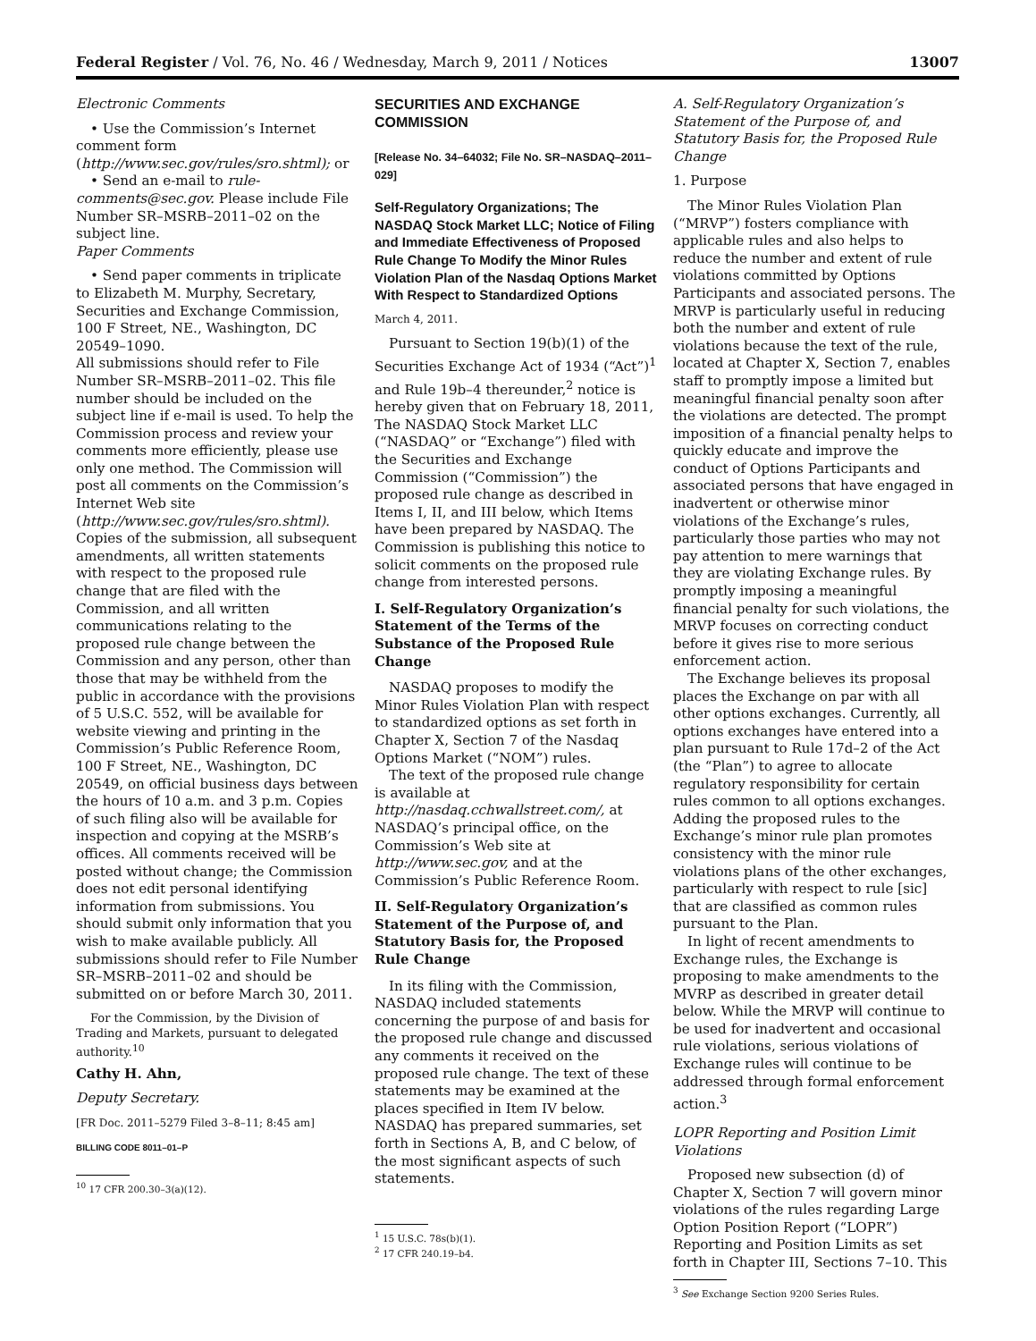Federal Register / Vol. 76, No. 46 / Wednesday, March 9, 2011 / Notices 13007
Electronic Comments
• Use the Commission’s Internet comment form (http://www.sec.gov/rules/sro.shtml); or
• Send an e-mail to rule-comments@sec.gov. Please include File Number SR–MSRB–2011–02 on the subject line.
Paper Comments
• Send paper comments in triplicate to Elizabeth M. Murphy, Secretary, Securities and Exchange Commission, 100 F Street, NE., Washington, DC 20549–1090.
All submissions should refer to File Number SR–MSRB–2011–02. This file number should be included on the subject line if e-mail is used. To help the Commission process and review your comments more efficiently, please use only one method. The Commission will post all comments on the Commission’s Internet Web site (http://www.sec.gov/rules/sro.shtml). Copies of the submission, all subsequent amendments, all written statements with respect to the proposed rule change that are filed with the Commission, and all written communications relating to the proposed rule change between the Commission and any person, other than those that may be withheld from the public in accordance with the provisions of 5 U.S.C. 552, will be available for website viewing and printing in the Commission’s Public Reference Room, 100 F Street, NE., Washington, DC 20549, on official business days between the hours of 10 a.m. and 3 p.m. Copies of such filing also will be available for inspection and copying at the MSRB’s offices. All comments received will be posted without change; the Commission does not edit personal identifying information from submissions. You should submit only information that you wish to make available publicly. All submissions should refer to File Number SR–MSRB–2011–02 and should be submitted on or before March 30, 2011.
For the Commission, by the Division of Trading and Markets, pursuant to delegated authority.<sup>10</sup>
Cathy H. Ahn,
Deputy Secretary.
[FR Doc. 2011–5279 Filed 3–8–11; 8:45 am]
BILLING CODE 8011–01–P
<sup>10</sup> 17 CFR 200.30–3(a)(12).
SECURITIES AND EXCHANGE COMMISSION
[Release No. 34–64032; File No. SR–NASDAQ–2011–029]
Self-Regulatory Organizations; The NASDAQ Stock Market LLC; Notice of Filing and Immediate Effectiveness of Proposed Rule Change To Modify the Minor Rules Violation Plan of the Nasdaq Options Market With Respect to Standardized Options
March 4, 2011.
Pursuant to Section 19(b)(1) of the Securities Exchange Act of 1934 (“Act”)<sup>1</sup> and Rule 19b–4 thereunder,<sup>2</sup> notice is hereby given that on February 18, 2011, The NASDAQ Stock Market LLC (“NASDAQ” or “Exchange”) filed with the Securities and Exchange Commission (“Commission”) the proposed rule change as described in Items I, II, and III below, which Items have been prepared by NASDAQ. The Commission is publishing this notice to solicit comments on the proposed rule change from interested persons.
I. Self-Regulatory Organization’s Statement of the Terms of the Substance of the Proposed Rule Change
NASDAQ proposes to modify the Minor Rules Violation Plan with respect to standardized options as set forth in Chapter X, Section 7 of the Nasdaq Options Market (“NOM”) rules.
The text of the proposed rule change is available at http://nasdaq.cchwallstreet.com/, at NASDAQ’s principal office, on the Commission’s Web site at http://www.sec.gov, and at the Commission’s Public Reference Room.
II. Self-Regulatory Organization’s Statement of the Purpose of, and Statutory Basis for, the Proposed Rule Change
In its filing with the Commission, NASDAQ included statements concerning the purpose of and basis for the proposed rule change and discussed any comments it received on the proposed rule change. The text of these statements may be examined at the places specified in Item IV below. NASDAQ has prepared summaries, set forth in Sections A, B, and C below, of the most significant aspects of such statements.
<sup>1</sup> 15 U.S.C. 78s(b)(1).
<sup>2</sup> 17 CFR 240.19–b4.
A. Self-Regulatory Organization’s Statement of the Purpose of, and Statutory Basis for, the Proposed Rule Change
1. Purpose
The Minor Rules Violation Plan (“MRVP”) fosters compliance with applicable rules and also helps to reduce the number and extent of rule violations committed by Options Participants and associated persons. The MRVP is particularly useful in reducing both the number and extent of rule violations because the text of the rule, located at Chapter X, Section 7, enables staff to promptly impose a limited but meaningful financial penalty soon after the violations are detected. The prompt imposition of a financial penalty helps to quickly educate and improve the conduct of Options Participants and associated persons that have engaged in inadvertent or otherwise minor violations of the Exchange’s rules, particularly those parties who may not pay attention to mere warnings that they are violating Exchange rules. By promptly imposing a meaningful financial penalty for such violations, the MRVP focuses on correcting conduct before it gives rise to more serious enforcement action.
The Exchange believes its proposal places the Exchange on par with all other options exchanges. Currently, all options exchanges have entered into a plan pursuant to Rule 17d–2 of the Act (the “Plan”) to agree to allocate regulatory responsibility for certain rules common to all options exchanges. Adding the proposed rules to the Exchange’s minor rule plan promotes consistency with the minor rule violations plans of the other exchanges, particularly with respect to rule [sic] that are classified as common rules pursuant to the Plan.
In light of recent amendments to Exchange rules, the Exchange is proposing to make amendments to the MVRP as described in greater detail below. While the MRVP will continue to be used for inadvertent and occasional rule violations, serious violations of Exchange rules will continue to be addressed through formal enforcement action.<sup>3</sup>
LOPR Reporting and Position Limit Violations
Proposed new subsection (d) of Chapter X, Section 7 will govern minor violations of the rules regarding Large Option Position Report (“LOPR”) Reporting and Position Limits as set forth in Chapter III, Sections 7–10. This
<sup>3</sup> See Exchange Section 9200 Series Rules.